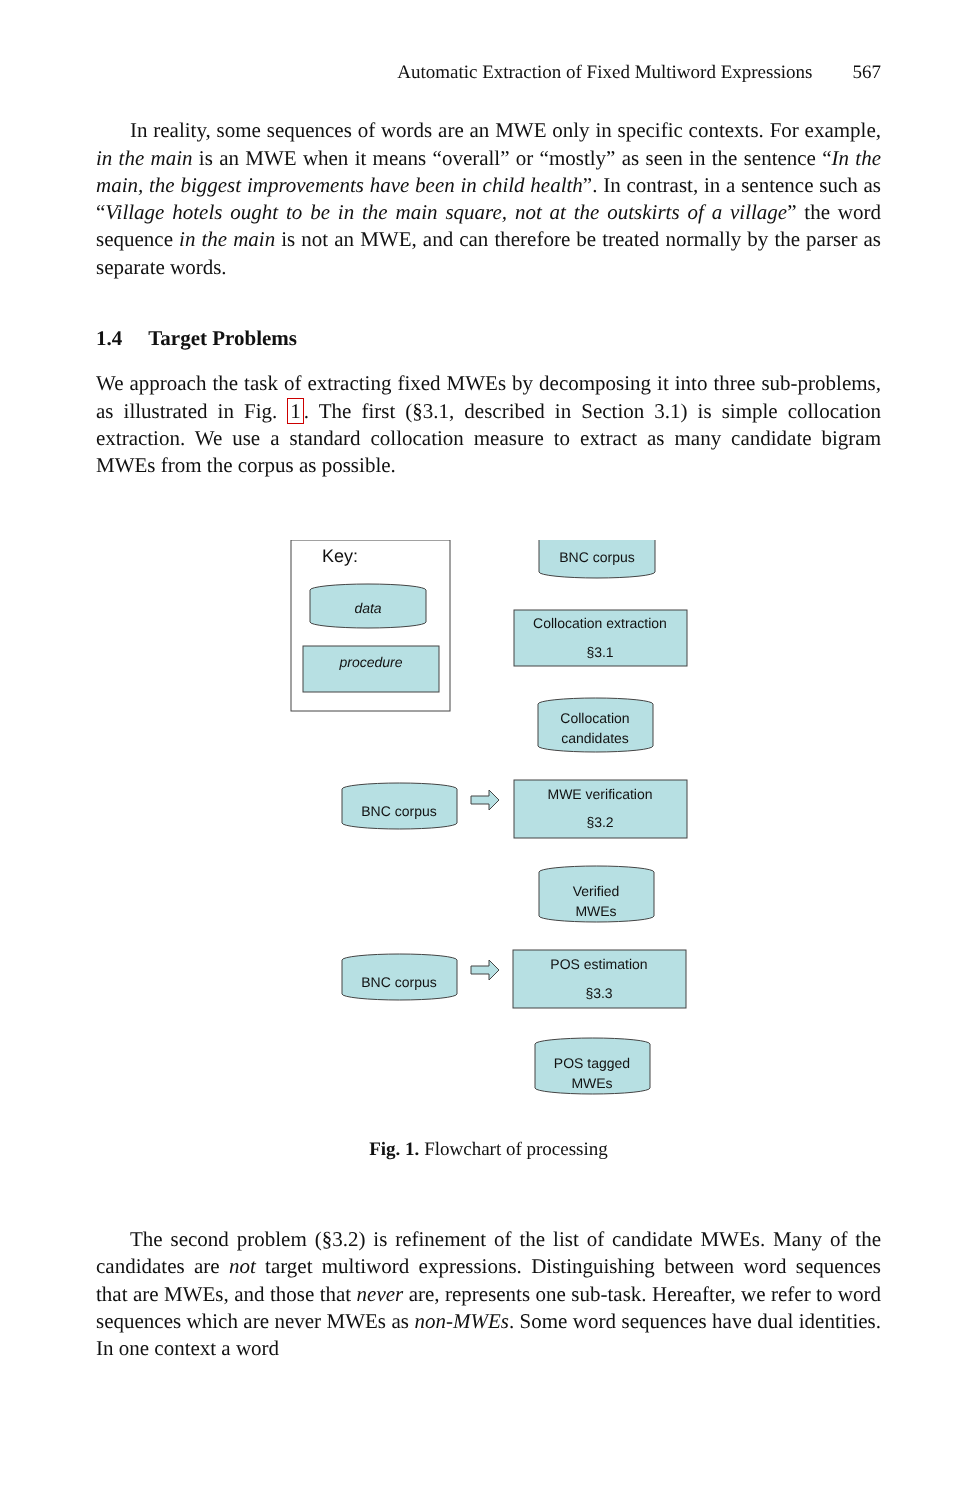Automatic Extraction of Fixed Multiword Expressions 567
In reality, some sequences of words are an MWE only in specific contexts. For example, in the main is an MWE when it means “overall” or “mostly” as seen in the sentence “In the main, the biggest improvements have been in child health”. In contrast, in a sentence such as “Village hotels ought to be in the main square, not at the outskirts of a village” the word sequence in the main is not an MWE, and can therefore be treated normally by the parser as separate words.
1.4 Target Problems
We approach the task of extracting fixed MWEs by decomposing it into three sub-problems, as illustrated in Fig. 1. The first (§3.1, described in Section 3.1) is simple collocation extraction. We use a standard collocation measure to extract as many candidate bigram MWEs from the corpus as possible.
Key:
data
procedure
BNC corpus
Collocation extraction
§3.1
Collocation
candidates
BNC corpus
MWE verification
§3.2
Verified
MWEs
BNC corpus
POS estimation
§3.3
POS tagged
MWEs
Fig. 1. Flowchart of processing
The second problem (§3.2) is refinement of the list of candidate MWEs. Many of the candidates are not target multiword expressions. Distinguishing between word sequences that are MWEs, and those that never are, represents one sub-task. Hereafter, we refer to word sequences which are never MWEs as non-MWEs. Some word sequences have dual identities. In one context a word